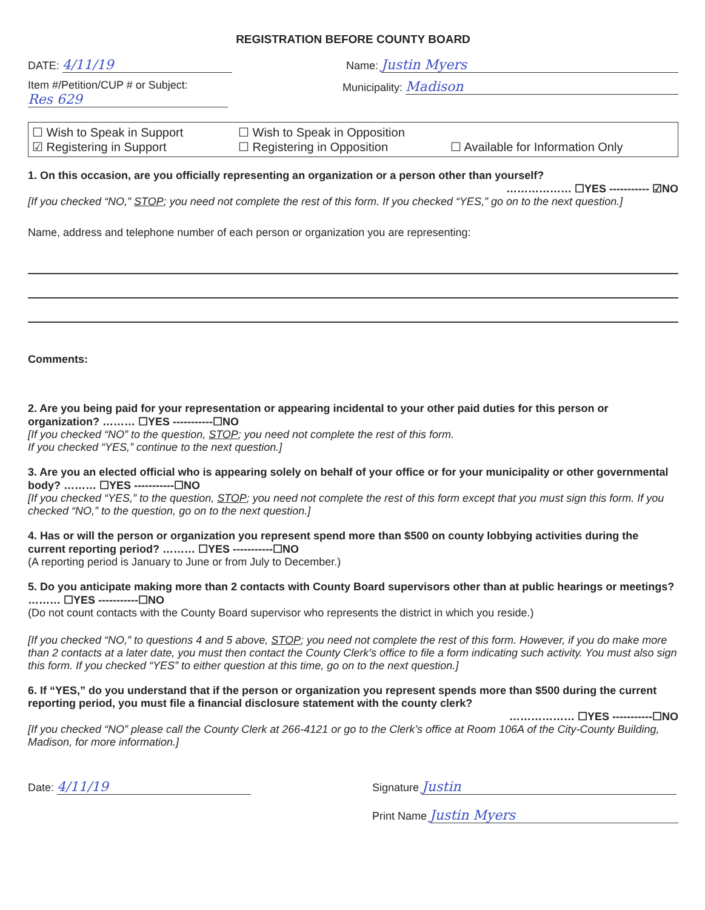REGISTRATION BEFORE COUNTY BOARD
DATE: 4/11/19
Name: Justin Myers
Item #/Petition/CUP # or Subject:
Res 629
Municipality: Madison
☐ Wish to Speak in Support
☐ Wish to Speak in Opposition
☑ Registering in Support
☐ Registering in Opposition
☐ Available for Information Only
1. On this occasion, are you officially representing an organization or a person other than yourself?
……………… ☐YES ----------- ☑NO
[If you checked “NO,” STOP; you need not complete the rest of this form. If you checked “YES,” go on to the next question.]
Name, address and telephone number of each person or organization you are representing:
Comments:
2. Are you being paid for your representation or appearing incidental to your other paid duties for this person or organization? ……… ☐YES -----------☐NO
[If you checked “NO” to the question, STOP; you need not complete the rest of this form.
If you checked “YES,” continue to the next question.]
3. Are you an elected official who is appearing solely on behalf of your office or for your municipality or other governmental body? ……… ☐YES -----------☐NO
[If you checked “YES,” to the question, STOP; you need not complete the rest of this form except that you must sign this form. If you checked “NO,” to the question, go on to the next question.]
4. Has or will the person or organization you represent spend more than $500 on county lobbying activities during the current reporting period? ……… ☐YES -----------☐NO
(A reporting period is January to June or from July to December.)
5. Do you anticipate making more than 2 contacts with County Board supervisors other than at public hearings or meetings? ……… ☐YES -----------☐NO
(Do not count contacts with the County Board supervisor who represents the district in which you reside.)
[If you checked “NO,” to questions 4 and 5 above, STOP; you need not complete the rest of this form. However, if you do make more than 2 contacts at a later date, you must then contact the County Clerk’s office to file a form indicating such activity. You must also sign this form. If you checked “YES” to either question at this time, go on to the next question.]
6. If “YES,” do you understand that if the person or organization you represent spends more than $500 during the current reporting period, you must file a financial disclosure statement with the county clerk?
……………… ☐YES -----------☐NO
[If you checked “NO” please call the County Clerk at 266-4121 or go to the Clerk’s office at Room 106A of the City-County Building, Madison, for more information.]
Date: 4/11/19
Signature Justin
Print Name Justin Myers